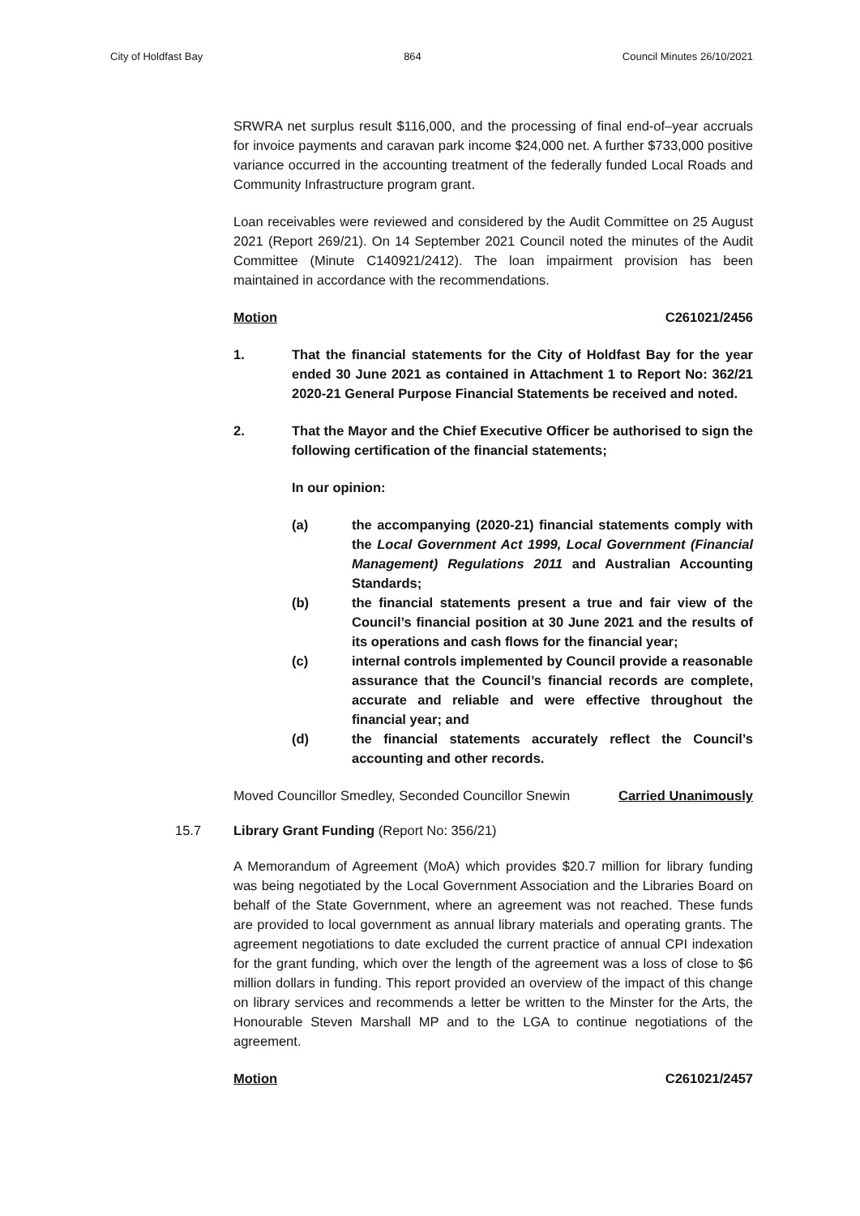City of Holdfast Bay 864 Council Minutes 26/10/2021
SRWRA net surplus result $116,000, and the processing of final end-of–year accruals for invoice payments and caravan park income $24,000 net. A further $733,000 positive variance occurred in the accounting treatment of the federally funded Local Roads and Community Infrastructure program grant.
Loan receivables were reviewed and considered by the Audit Committee on 25 August 2021 (Report 269/21). On 14 September 2021 Council noted the minutes of the Audit Committee (Minute C140921/2412). The loan impairment provision has been maintained in accordance with the recommendations.
Motion C261021/2456
1. That the financial statements for the City of Holdfast Bay for the year ended 30 June 2021 as contained in Attachment 1 to Report No: 362/21 2020-21 General Purpose Financial Statements be received and noted.
2. That the Mayor and the Chief Executive Officer be authorised to sign the following certification of the financial statements;
In our opinion:
(a) the accompanying (2020-21) financial statements comply with the Local Government Act 1999, Local Government (Financial Management) Regulations 2011 and Australian Accounting Standards;
(b) the financial statements present a true and fair view of the Council’s financial position at 30 June 2021 and the results of its operations and cash flows for the financial year;
(c) internal controls implemented by Council provide a reasonable assurance that the Council’s financial records are complete, accurate and reliable and were effective throughout the financial year; and
(d) the financial statements accurately reflect the Council’s accounting and other records.
Moved Councillor Smedley, Seconded Councillor Snewin Carried Unanimously
15.7 Library Grant Funding (Report No: 356/21)
A Memorandum of Agreement (MoA) which provides $20.7 million for library funding was being negotiated by the Local Government Association and the Libraries Board on behalf of the State Government, where an agreement was not reached. These funds are provided to local government as annual library materials and operating grants. The agreement negotiations to date excluded the current practice of annual CPI indexation for the grant funding, which over the length of the agreement was a loss of close to $6 million dollars in funding. This report provided an overview of the impact of this change on library services and recommends a letter be written to the Minster for the Arts, the Honourable Steven Marshall MP and to the LGA to continue negotiations of the agreement.
Motion C261021/2457